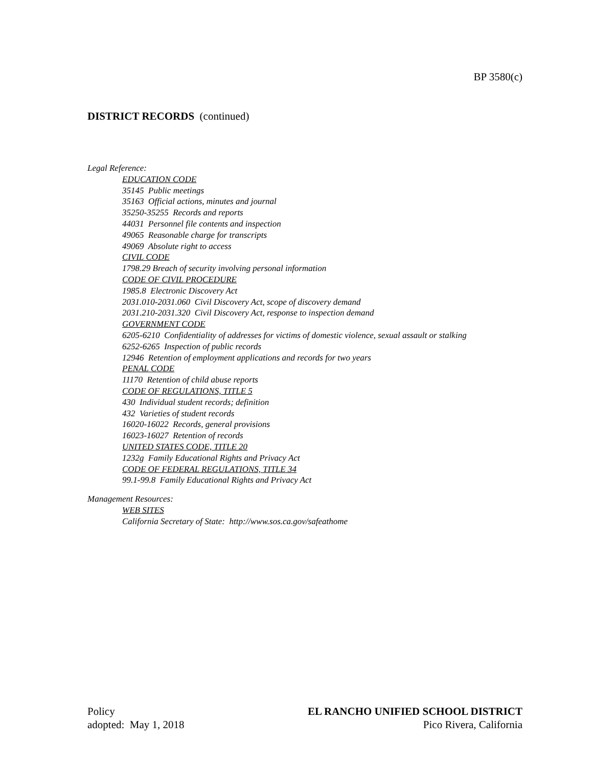BP 3580(c)
DISTRICT RECORDS (continued)
Legal Reference:
EDUCATION CODE
35145 Public meetings
35163 Official actions, minutes and journal
35250-35255 Records and reports
44031 Personnel file contents and inspection
49065 Reasonable charge for transcripts
49069 Absolute right to access
CIVIL CODE
1798.29 Breach of security involving personal information
CODE OF CIVIL PROCEDURE
1985.8 Electronic Discovery Act
2031.010-2031.060 Civil Discovery Act, scope of discovery demand
2031.210-2031.320 Civil Discovery Act, response to inspection demand
GOVERNMENT CODE
6205-6210 Confidentiality of addresses for victims of domestic violence, sexual assault or stalking
6252-6265 Inspection of public records
12946 Retention of employment applications and records for two years
PENAL CODE
11170 Retention of child abuse reports
CODE OF REGULATIONS, TITLE 5
430 Individual student records; definition
432 Varieties of student records
16020-16022 Records, general provisions
16023-16027 Retention of records
UNITED STATES CODE, TITLE 20
1232g Family Educational Rights and Privacy Act
CODE OF FEDERAL REGULATIONS, TITLE 34
99.1-99.8 Family Educational Rights and Privacy Act
Management Resources:
WEB SITES
California Secretary of State: http://www.sos.ca.gov/safeathome
Policy
adopted: May 1, 2018
EL RANCHO UNIFIED SCHOOL DISTRICT
Pico Rivera, California